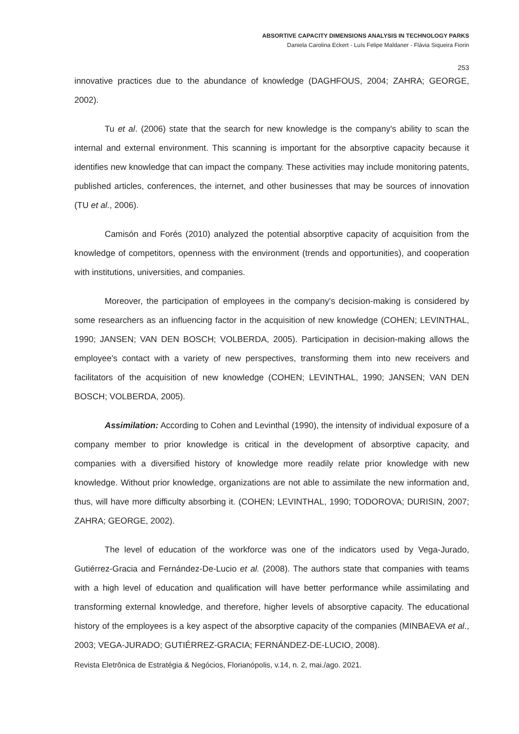ABSORTIVE CAPACITY DIMENSIONS ANALYSIS IN TECHNOLOGY PARKS
Daniela Carolina Eckert - Luís Felipe Maldaner - Flávia Siqueira Fiorin
253
innovative practices due to the abundance of knowledge (DAGHFOUS, 2004; ZAHRA; GEORGE, 2002).
Tu et al. (2006) state that the search for new knowledge is the company's ability to scan the internal and external environment. This scanning is important for the absorptive capacity because it identifies new knowledge that can impact the company. These activities may include monitoring patents, published articles, conferences, the internet, and other businesses that may be sources of innovation (TU et al., 2006).
Camisón and Forés (2010) analyzed the potential absorptive capacity of acquisition from the knowledge of competitors, openness with the environment (trends and opportunities), and cooperation with institutions, universities, and companies.
Moreover, the participation of employees in the company's decision-making is considered by some researchers as an influencing factor in the acquisition of new knowledge (COHEN; LEVINTHAL, 1990; JANSEN; VAN DEN BOSCH; VOLBERDA, 2005). Participation in decision-making allows the employee's contact with a variety of new perspectives, transforming them into new receivers and facilitators of the acquisition of new knowledge (COHEN; LEVINTHAL, 1990; JANSEN; VAN DEN BOSCH; VOLBERDA, 2005).
Assimilation: According to Cohen and Levinthal (1990), the intensity of individual exposure of a company member to prior knowledge is critical in the development of absorptive capacity, and companies with a diversified history of knowledge more readily relate prior knowledge with new knowledge. Without prior knowledge, organizations are not able to assimilate the new information and, thus, will have more difficulty absorbing it. (COHEN; LEVINTHAL, 1990; TODOROVA; DURISIN, 2007; ZAHRA; GEORGE, 2002).
The level of education of the workforce was one of the indicators used by Vega-Jurado, Gutiérrez-Gracia and Fernández-De-Lucio et al. (2008). The authors state that companies with teams with a high level of education and qualification will have better performance while assimilating and transforming external knowledge, and therefore, higher levels of absorptive capacity. The educational history of the employees is a key aspect of the absorptive capacity of the companies (MINBAEVA et al., 2003; VEGA-JURADO; GUTIÉRREZ-GRACIA; FERNÁNDEZ-DE-LUCIO, 2008).
Revista Eletrônica de Estratégia & Negócios, Florianópolis, v.14, n. 2, mai./ago. 2021.